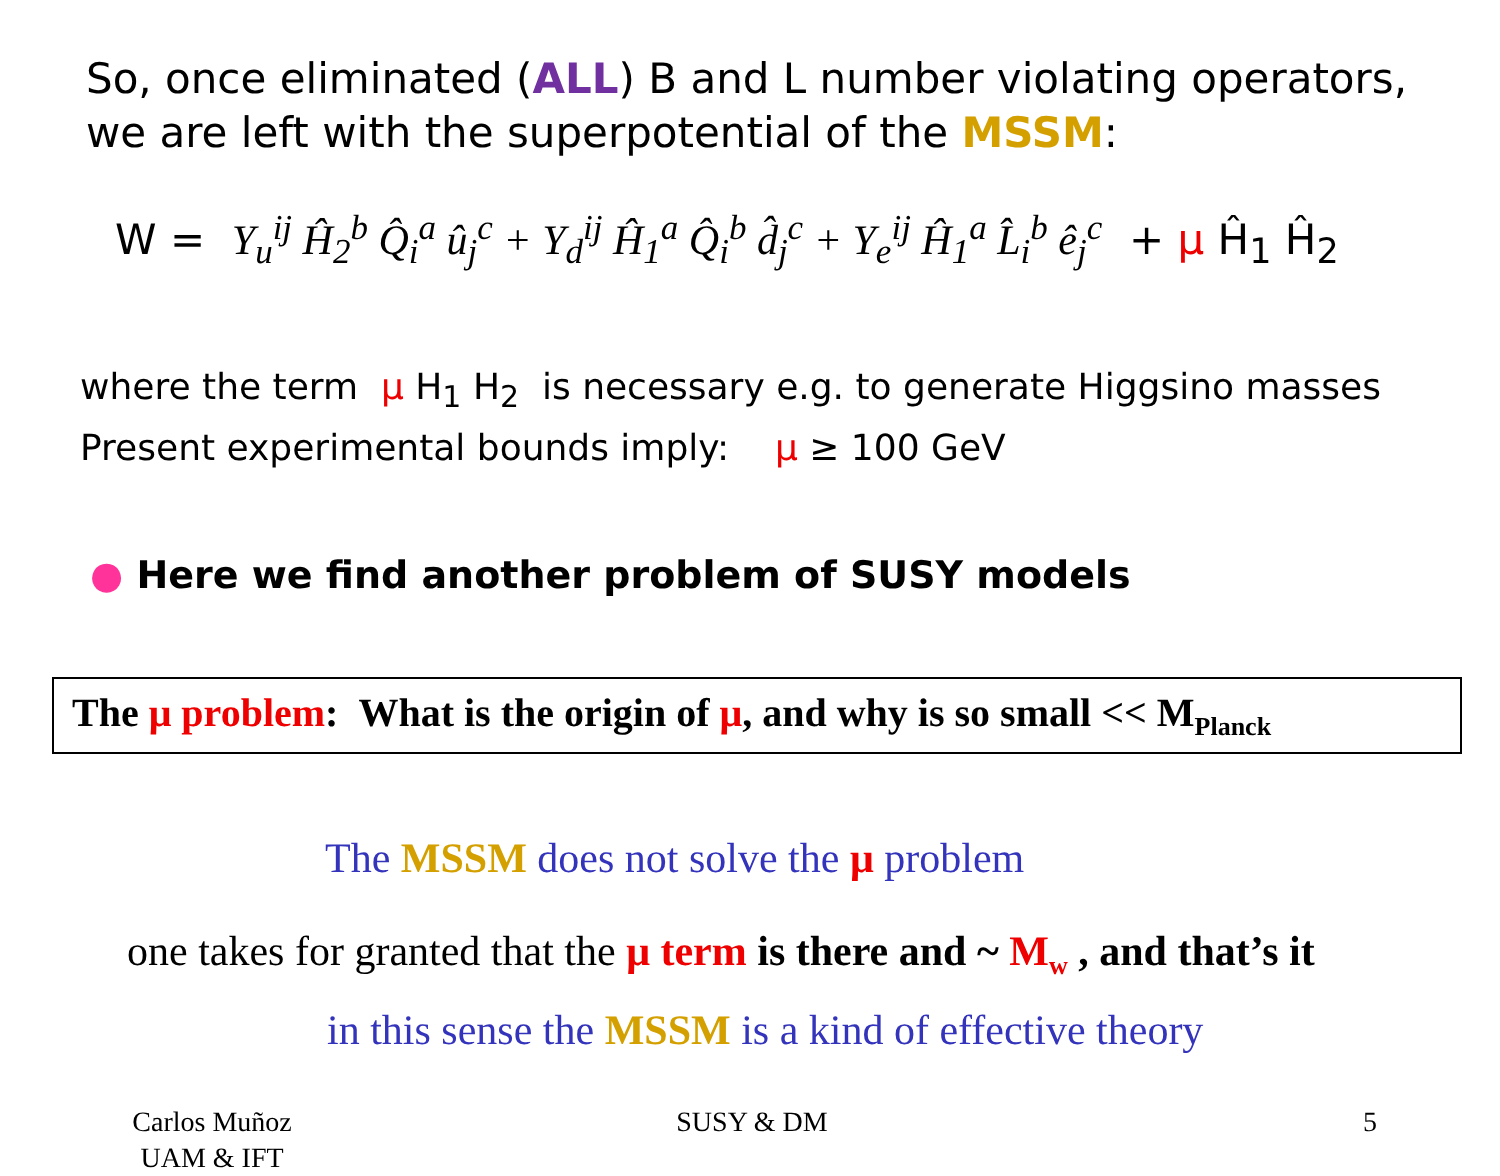So, once eliminated (ALL) B and L number violating operators, we are left with the superpotential of the MSSM:
W = Y<sub>u</sub><sup>ij</sup> Ĥ<sub>2</sub><sup>b</sup> Q̂<sub>i</sub><sup>a</sup> û<sub>j</sub><sup>c</sup> + Y<sub>d</sub><sup>ij</sup> Ĥ<sub>1</sub><sup>a</sup> Q̂<sub>i</sub><sup>b</sup> d̂<sub>j</sub><sup>c</sup> + Y<sub>e</sub><sup>ij</sup> Ĥ<sub>1</sub><sup>a</sup> L̂<sub>i</sub><sup>b</sup> ê<sub>j</sub><sup>c</sup> + μ Ĥ<sub>1</sub> Ĥ<sub>2</sub>
where the term μ H<sub>1</sub> H<sub>2</sub> is necessary e.g. to generate Higgsino masses
Present experimental bounds imply: μ ≥ 100 GeV
● Here we find another problem of SUSY models
The μ problem: What is the origin of μ, and why is so small << M<sub>Planck</sub>
The MSSM does not solve the μ problem
one takes for granted that the μ term is there and ~ M<sub>w</sub> , and that’s it
in this sense the MSSM is a kind of effective theory
Carlos Muñoz
UAM & IFT
SUSY & DM 5